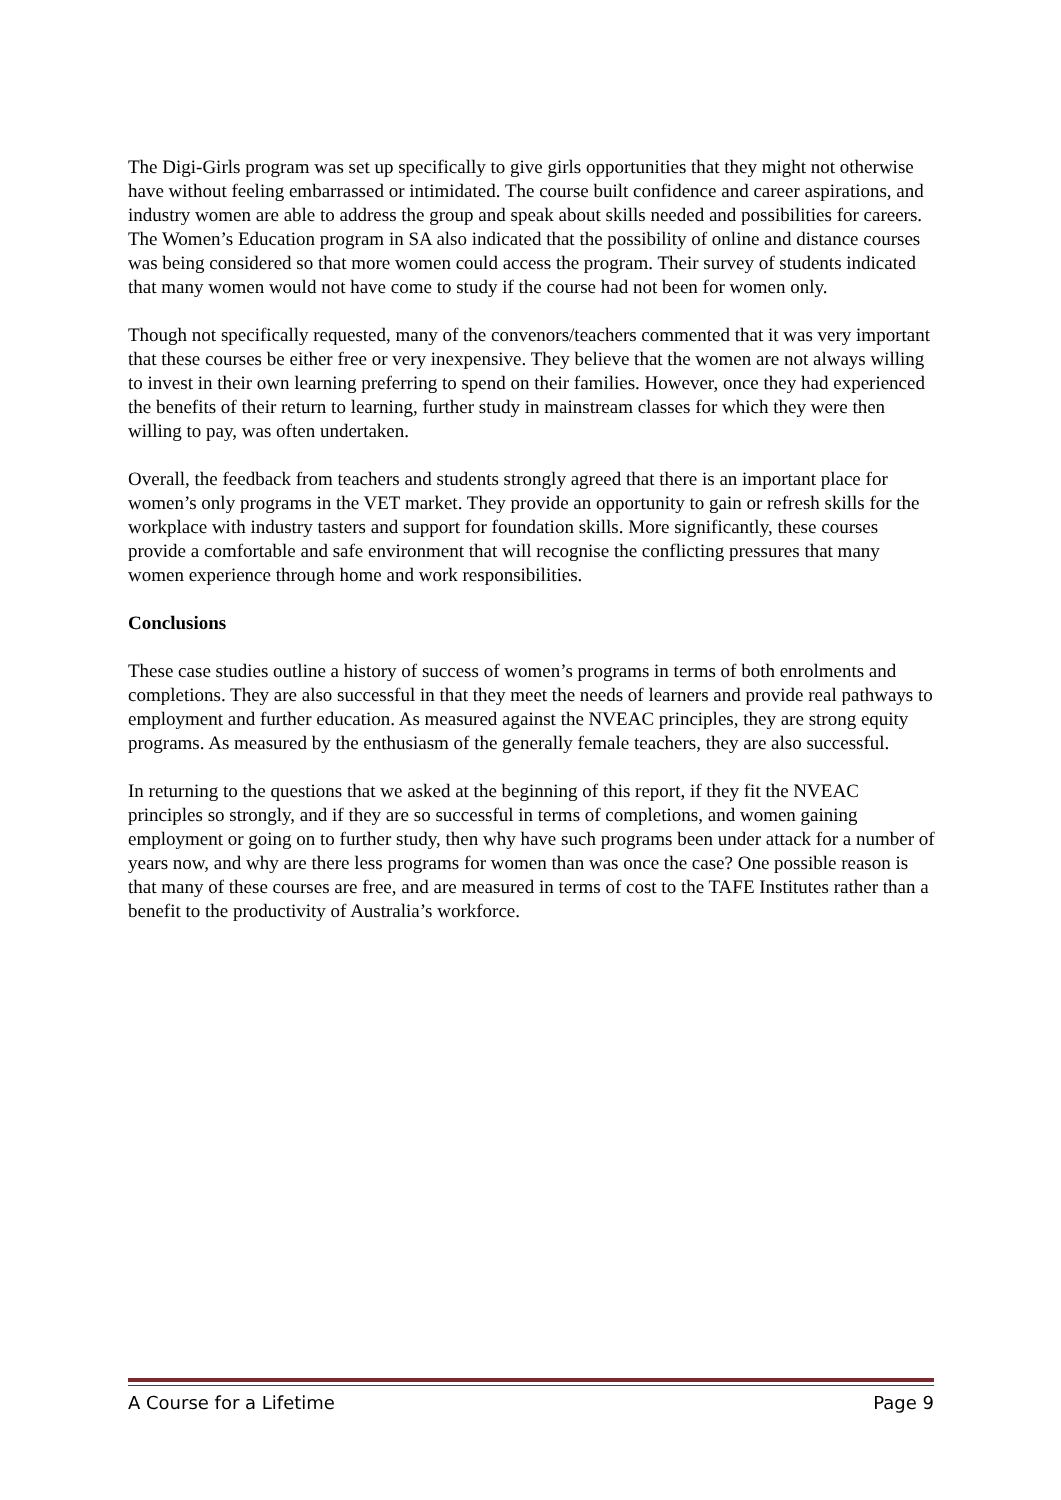The Digi-Girls program was set up specifically to give girls opportunities that they might not otherwise have without feeling embarrassed or intimidated. The course built confidence and career aspirations, and industry women are able to address the group and speak about skills needed and possibilities for careers. The Women’s Education program in SA also indicated that the possibility of online and distance courses was being considered so that more women could access the program. Their survey of students indicated that many women would not have come to study if the course had not been for women only.
Though not specifically requested, many of the convenors/teachers commented that it was very important that these courses be either free or very inexpensive. They believe that the women are not always willing to invest in their own learning preferring to spend on their families. However, once they had experienced the benefits of their return to learning, further study in mainstream classes for which they were then willing to pay, was often undertaken.
Overall, the feedback from teachers and students strongly agreed that there is an important place for women’s only programs in the VET market. They provide an opportunity to gain or refresh skills for the workplace with industry tasters and support for foundation skills. More significantly, these courses provide a comfortable and safe environment that will recognise the conflicting pressures that many women experience through home and work responsibilities.
Conclusions
These case studies outline a history of success of women’s programs in terms of both enrolments and completions. They are also successful in that they meet the needs of learners and provide real pathways to employment and further education. As measured against the NVEAC principles, they are strong equity programs. As measured by the enthusiasm of the generally female teachers, they are also successful.
In returning to the questions that we asked at the beginning of this report, if they fit the NVEAC principles so strongly, and if they are so successful in terms of completions, and women gaining employment or going on to further study, then why have such programs been under attack for a number of years now, and why are there less programs for women than was once the case? One possible reason is that many of these courses are free, and are measured in terms of cost to the TAFE Institutes rather than a benefit to the productivity of Australia’s workforce.
A Course for a Lifetime Page 9